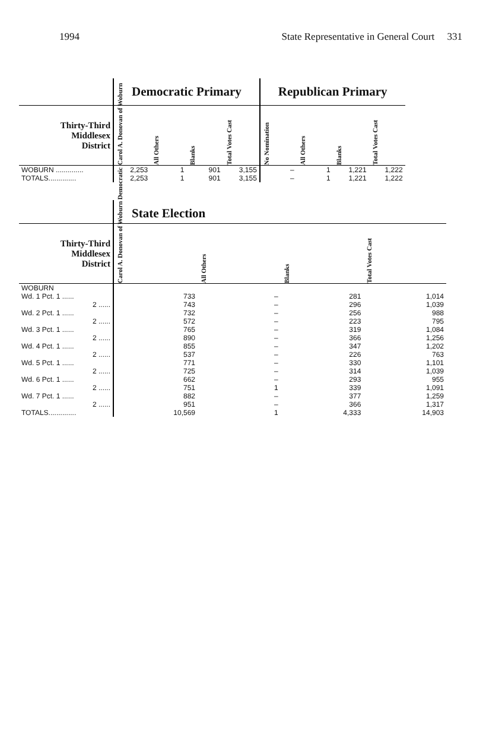1994 State Representative in General Court 331
| | Democratic Primary | | | | Republican Primary | | | |
| --- | --- | --- | --- | --- | --- | --- | --- | --- |
| Thirty-Third Middlesex District | Carol A. Donovan of Woburn | All Others | Blanks | Total Votes Cast | No Nomination | All Others | Blanks | Total Votes Cast |
| WOBURN .............. | 2,253 | 1 | 901 | 3,155 | – | 1 | 1,221 | 1,222 |
| TOTALS.............. | 2,253 | 1 | 901 | 3,155 | – | 1 | 1,221 | 1,222 |
| | State Election | | | |
| --- | --- | --- | --- | --- |
| Thirty-Third Middlesex District | Carol A. Donovan of Woburn Democratic | All Others | Blanks | Total Votes Cast |
| WOBURN | | | | |
| Wd. 1 Pct. 1 ...... | 733 | – | 281 | 1,014 |
| 2 ...... | 743 | – | 296 | 1,039 |
| Wd. 2 Pct. 1 ...... | 732 | – | 256 | 988 |
| 2 ...... | 572 | – | 223 | 795 |
| Wd. 3 Pct. 1 ...... | 765 | – | 319 | 1,084 |
| 2 ...... | 890 | – | 366 | 1,256 |
| Wd. 4 Pct. 1 ...... | 855 | – | 347 | 1,202 |
| 2 ...... | 537 | – | 226 | 763 |
| Wd. 5 Pct. 1 ...... | 771 | – | 330 | 1,101 |
| 2 ...... | 725 | – | 314 | 1,039 |
| Wd. 6 Pct. 1 ...... | 662 | – | 293 | 955 |
| 2 ...... | 751 | 1 | 339 | 1,091 |
| Wd. 7 Pct. 1 ...... | 882 | – | 377 | 1,259 |
| 2 ...... | 951 | – | 366 | 1,317 |
| TOTALS.............. | 10,569 | 1 | 4,333 | 14,903 |